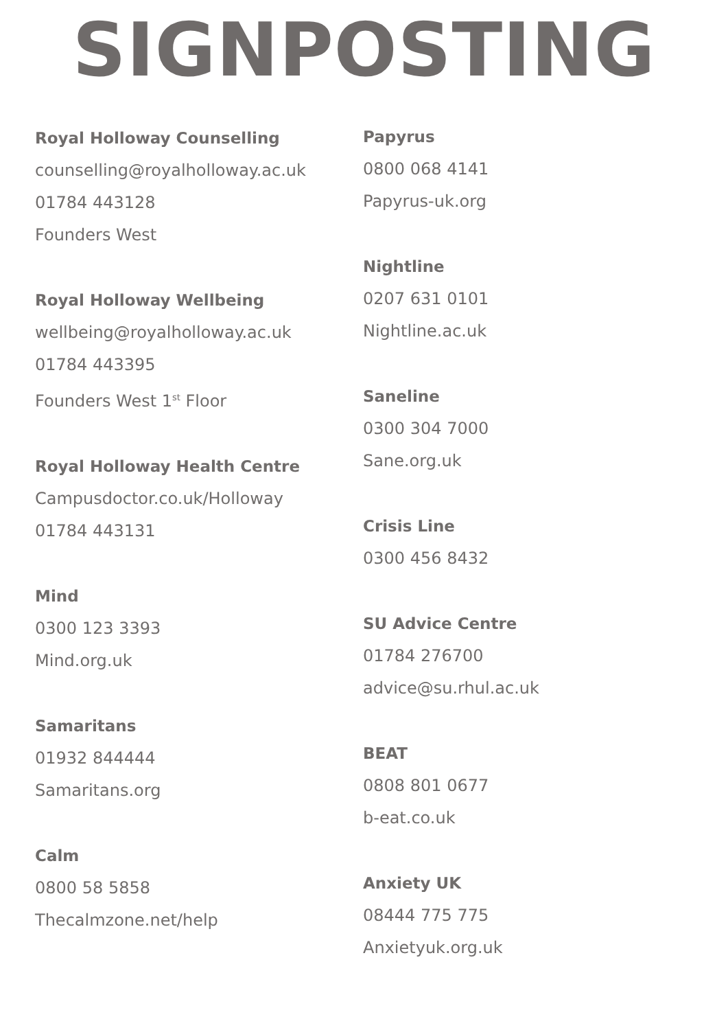SIGNPOSTING
Royal Holloway Counselling
counselling@royalholloway.ac.uk
01784 443128
Founders West
Royal Holloway Wellbeing
wellbeing@royalholloway.ac.uk
01784 443395
Founders West 1<sup>st</sup> Floor
Royal Holloway Health Centre
Campusdoctor.co.uk/Holloway
01784 443131
Mind
0300 123 3393
Mind.org.uk
Samaritans
01932 844444
Samaritans.org
Calm
0800 58 5858
Thecalmzone.net/help
Papyrus
0800 068 4141
Papyrus-uk.org
Nightline
0207 631 0101
Nightline.ac.uk
Saneline
0300 304 7000
Sane.org.uk
Crisis Line
0300 456 8432
SU Advice Centre
01784 276700
advice@su.rhul.ac.uk
BEAT
0808 801 0677
b-eat.co.uk
Anxiety UK
08444 775 775
Anxietyuk.org.uk